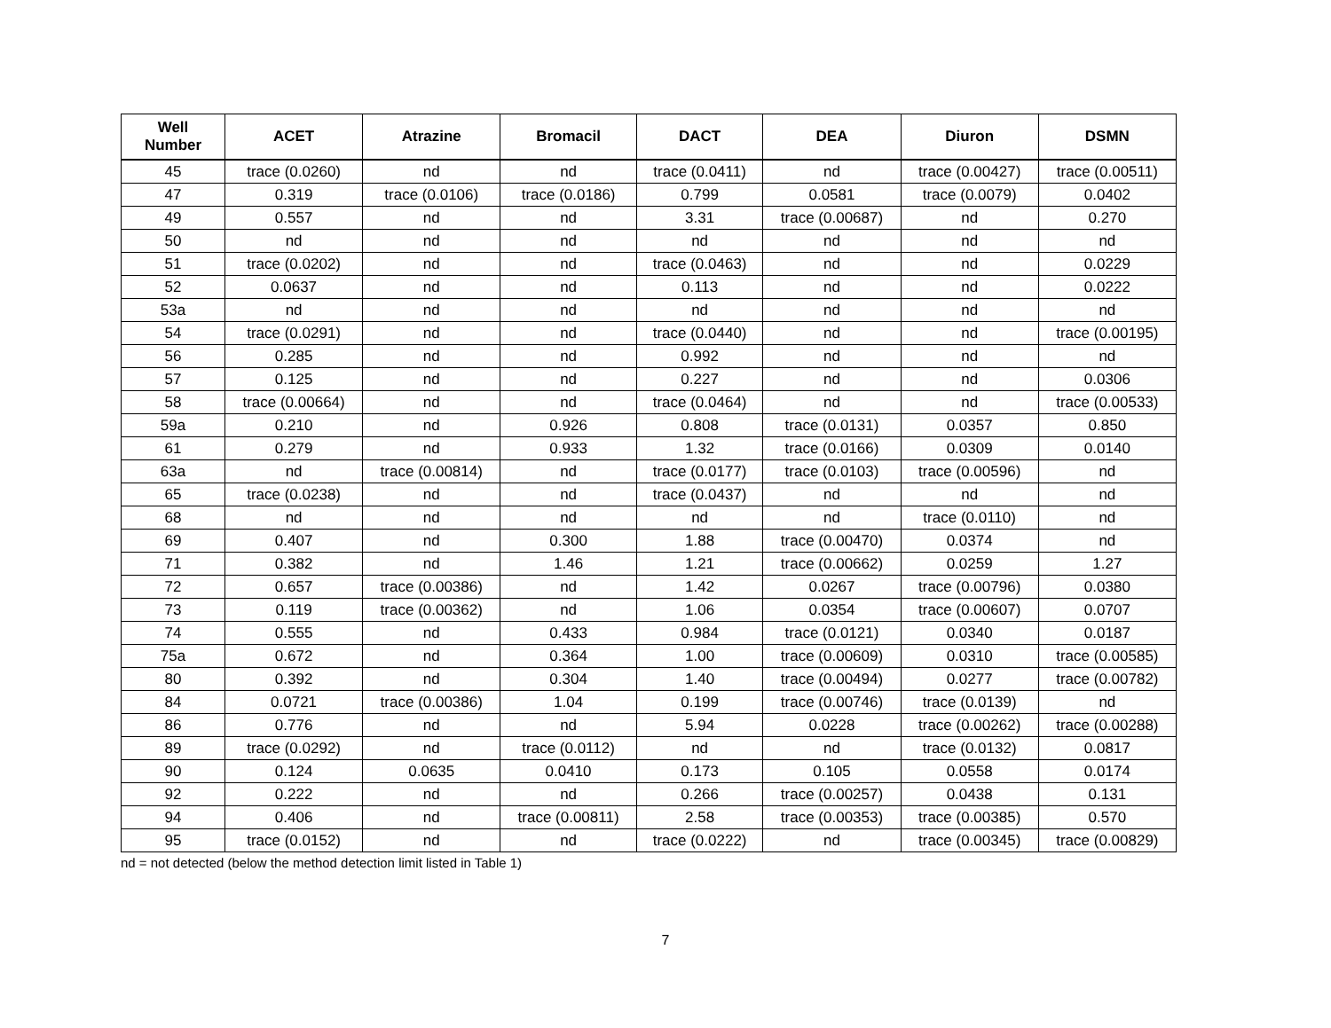| Well Number | ACET | Atrazine | Bromacil | DACT | DEA | Diuron | DSMN |
| --- | --- | --- | --- | --- | --- | --- | --- |
| 45 | trace (0.0260) | nd | nd | trace (0.0411) | nd | trace (0.00427) | trace (0.00511) |
| 47 | 0.319 | trace (0.0106) | trace (0.0186) | 0.799 | 0.0581 | trace (0.0079) | 0.0402 |
| 49 | 0.557 | nd | nd | 3.31 | trace (0.00687) | nd | 0.270 |
| 50 | nd | nd | nd | nd | nd | nd | nd |
| 51 | trace (0.0202) | nd | nd | trace (0.0463) | nd | nd | 0.0229 |
| 52 | 0.0637 | nd | nd | 0.113 | nd | nd | 0.0222 |
| 53a | nd | nd | nd | nd | nd | nd | nd |
| 54 | trace (0.0291) | nd | nd | trace (0.0440) | nd | nd | trace (0.00195) |
| 56 | 0.285 | nd | nd | 0.992 | nd | nd | nd |
| 57 | 0.125 | nd | nd | 0.227 | nd | nd | 0.0306 |
| 58 | trace (0.00664) | nd | nd | trace (0.0464) | nd | nd | trace (0.00533) |
| 59a | 0.210 | nd | 0.926 | 0.808 | trace (0.0131) | 0.0357 | 0.850 |
| 61 | 0.279 | nd | 0.933 | 1.32 | trace (0.0166) | 0.0309 | 0.0140 |
| 63a | nd | trace (0.00814) | nd | trace (0.0177) | trace (0.0103) | trace (0.00596) | nd |
| 65 | trace (0.0238) | nd | nd | trace (0.0437) | nd | nd | nd |
| 68 | nd | nd | nd | nd | nd | trace (0.0110) | nd |
| 69 | 0.407 | nd | 0.300 | 1.88 | trace (0.00470) | 0.0374 | nd |
| 71 | 0.382 | nd | 1.46 | 1.21 | trace (0.00662) | 0.0259 | 1.27 |
| 72 | 0.657 | trace (0.00386) | nd | 1.42 | 0.0267 | trace (0.00796) | 0.0380 |
| 73 | 0.119 | trace (0.00362) | nd | 1.06 | 0.0354 | trace (0.00607) | 0.0707 |
| 74 | 0.555 | nd | 0.433 | 0.984 | trace (0.0121) | 0.0340 | 0.0187 |
| 75a | 0.672 | nd | 0.364 | 1.00 | trace (0.00609) | 0.0310 | trace (0.00585) |
| 80 | 0.392 | nd | 0.304 | 1.40 | trace (0.00494) | 0.0277 | trace (0.00782) |
| 84 | 0.0721 | trace (0.00386) | 1.04 | 0.199 | trace (0.00746) | trace (0.0139) | nd |
| 86 | 0.776 | nd | nd | 5.94 | 0.0228 | trace (0.00262) | trace (0.00288) |
| 89 | trace (0.0292) | nd | trace (0.0112) | nd | nd | trace (0.0132) | 0.0817 |
| 90 | 0.124 | 0.0635 | 0.0410 | 0.173 | 0.105 | 0.0558 | 0.0174 |
| 92 | 0.222 | nd | nd | 0.266 | trace (0.00257) | 0.0438 | 0.131 |
| 94 | 0.406 | nd | trace (0.00811) | 2.58 | trace (0.00353) | trace (0.00385) | 0.570 |
| 95 | trace (0.0152) | nd | nd | trace (0.0222) | nd | trace (0.00345) | trace (0.00829) |
nd = not detected (below the method detection limit listed in Table 1)
7